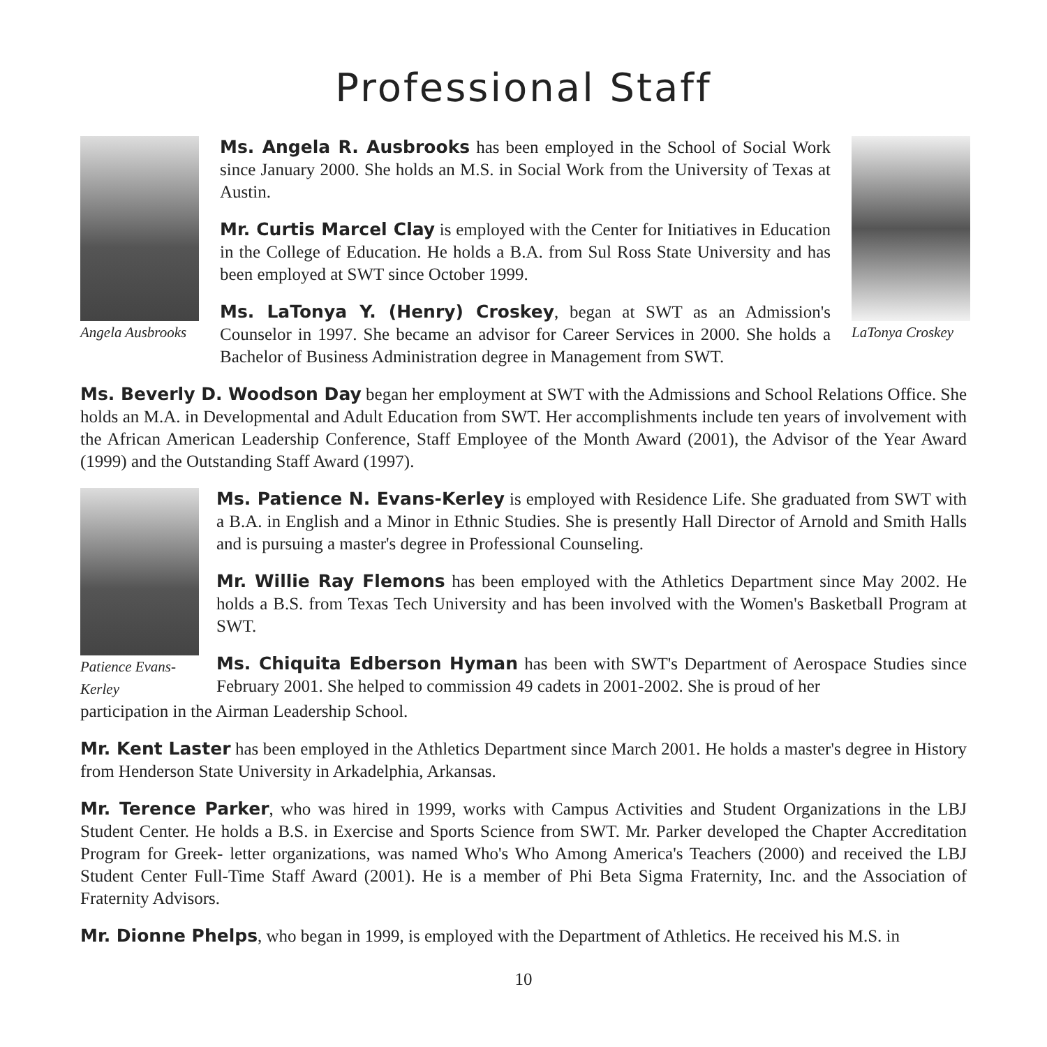Professional Staff
Angela Ausbrooks
Ms. Angela R. Ausbrooks has been employed in the School of Social Work since January 2000. She holds an M.S. in Social Work from the University of Texas at Austin.
Mr. Curtis Marcel Clay is employed with the Center for Initiatives in Education in the College of Education. He holds a B.A. from Sul Ross State University and has been employed at SWT since October 1999.
Ms. LaTonya Y. (Henry) Croskey, began at SWT as an Admission's Counselor in 1997. She became an advisor for Career Services in 2000. She holds a Bachelor of Business Administration degree in Management from SWT.
LaTonya Croskey
Ms. Beverly D. Woodson Day began her employment at SWT with the Admissions and School Relations Office. She holds an M.A. in Developmental and Adult Education from SWT. Her accomplishments include ten years of involvement with the African American Leadership Conference, Staff Employee of the Month Award (2001), the Advisor of the Year Award (1999) and the Outstanding Staff Award (1997).
Patience Evans-Kerley
Ms. Patience N. Evans-Kerley is employed with Residence Life. She graduated from SWT with a B.A. in English and a Minor in Ethnic Studies. She is presently Hall Director of Arnold and Smith Halls and is pursuing a master's degree in Professional Counseling.
Mr. Willie Ray Flemons has been employed with the Athletics Department since May 2002. He holds a B.S. from Texas Tech University and has been involved with the Women's Basketball Program at SWT.
Ms. Chiquita Edberson Hyman has been with SWT's Department of Aerospace Studies since February 2001. She helped to commission 49 cadets in 2001-2002. She is proud of her
participation in the Airman Leadership School.
Mr. Kent Laster has been employed in the Athletics Department since March 2001. He holds a master's degree in History from Henderson State University in Arkadelphia, Arkansas.
Mr. Terence Parker, who was hired in 1999, works with Campus Activities and Student Organizations in the LBJ Student Center. He holds a B.S. in Exercise and Sports Science from SWT. Mr. Parker developed the Chapter Accreditation Program for Greek- letter organizations, was named Who's Who Among America's Teachers (2000) and received the LBJ Student Center Full-Time Staff Award (2001). He is a member of Phi Beta Sigma Fraternity, Inc. and the Association of Fraternity Advisors.
Mr. Dionne Phelps, who began in 1999, is employed with the Department of Athletics. He received his M.S. in
10